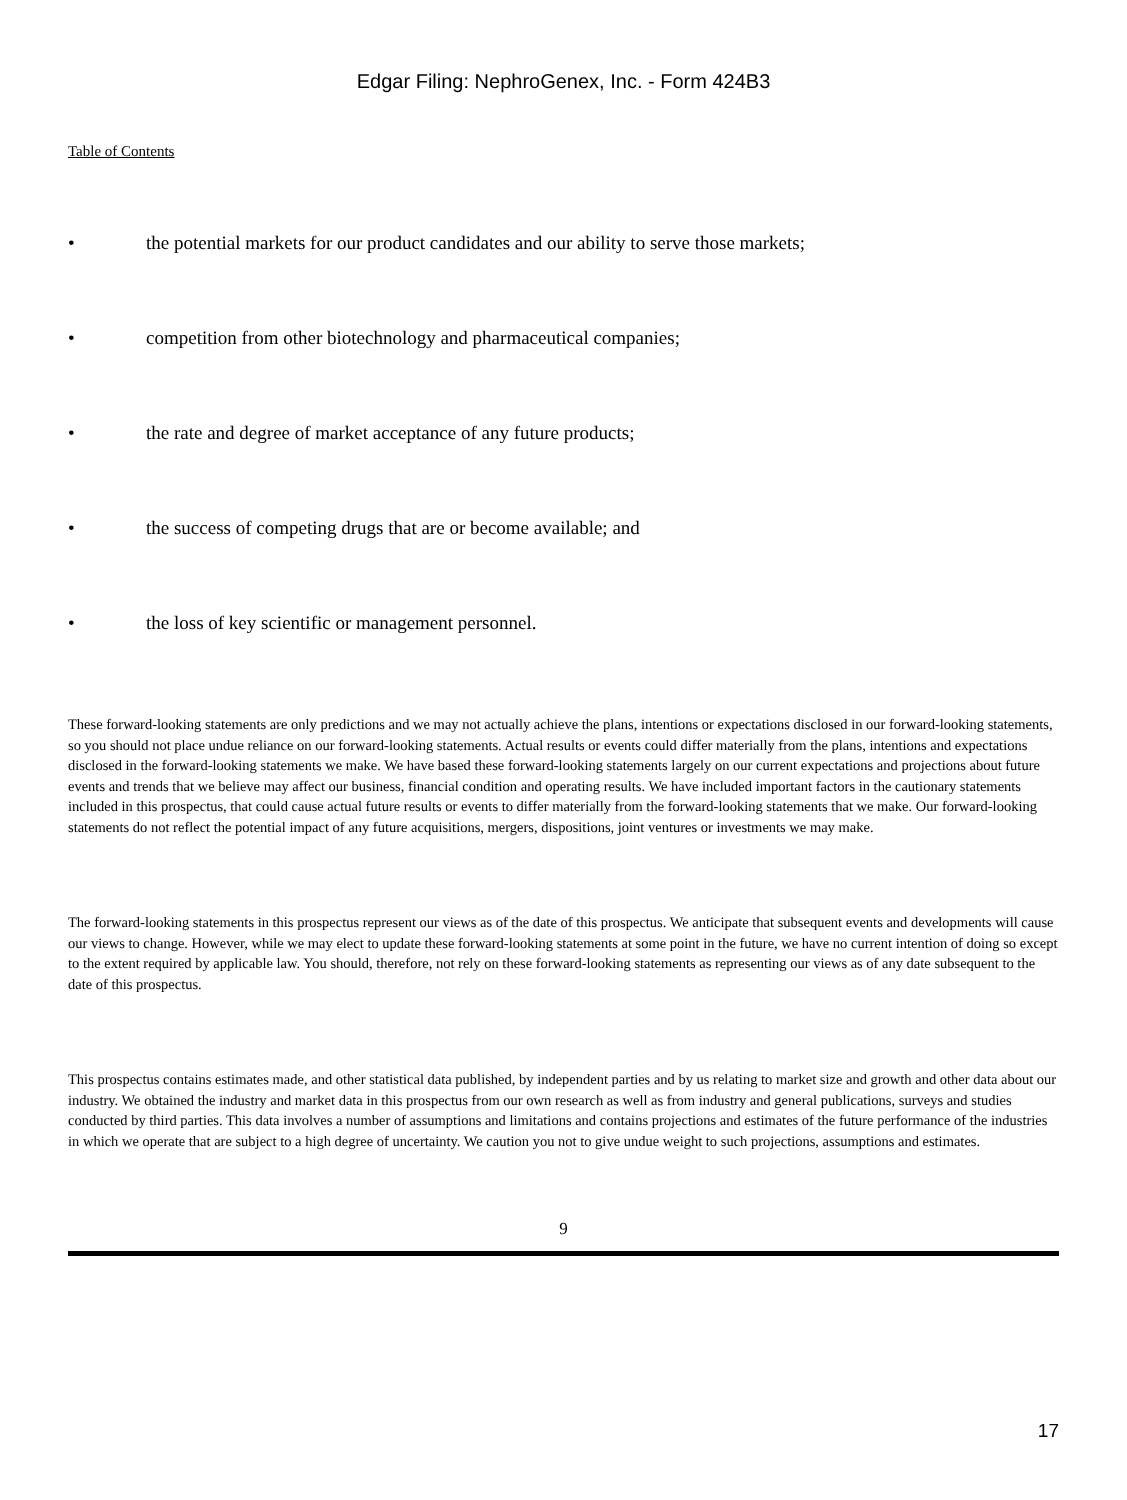Edgar Filing: NephroGenex, Inc. - Form 424B3
Table of Contents
• the potential markets for our product candidates and our ability to serve those markets;
• competition from other biotechnology and pharmaceutical companies;
• the rate and degree of market acceptance of any future products;
• the success of competing drugs that are or become available; and
• the loss of key scientific or management personnel.
These forward-looking statements are only predictions and we may not actually achieve the plans, intentions or expectations disclosed in our forward-looking statements, so you should not place undue reliance on our forward-looking statements. Actual results or events could differ materially from the plans, intentions and expectations disclosed in the forward-looking statements we make. We have based these forward-looking statements largely on our current expectations and projections about future events and trends that we believe may affect our business, financial condition and operating results. We have included important factors in the cautionary statements included in this prospectus, that could cause actual future results or events to differ materially from the forward-looking statements that we make. Our forward-looking statements do not reflect the potential impact of any future acquisitions, mergers, dispositions, joint ventures or investments we may make.
The forward-looking statements in this prospectus represent our views as of the date of this prospectus. We anticipate that subsequent events and developments will cause our views to change. However, while we may elect to update these forward-looking statements at some point in the future, we have no current intention of doing so except to the extent required by applicable law. You should, therefore, not rely on these forward-looking statements as representing our views as of any date subsequent to the date of this prospectus.
This prospectus contains estimates made, and other statistical data published, by independent parties and by us relating to market size and growth and other data about our industry. We obtained the industry and market data in this prospectus from our own research as well as from industry and general publications, surveys and studies conducted by third parties. This data involves a number of assumptions and limitations and contains projections and estimates of the future performance of the industries in which we operate that are subject to a high degree of uncertainty. We caution you not to give undue weight to such projections, assumptions and estimates.
9
17